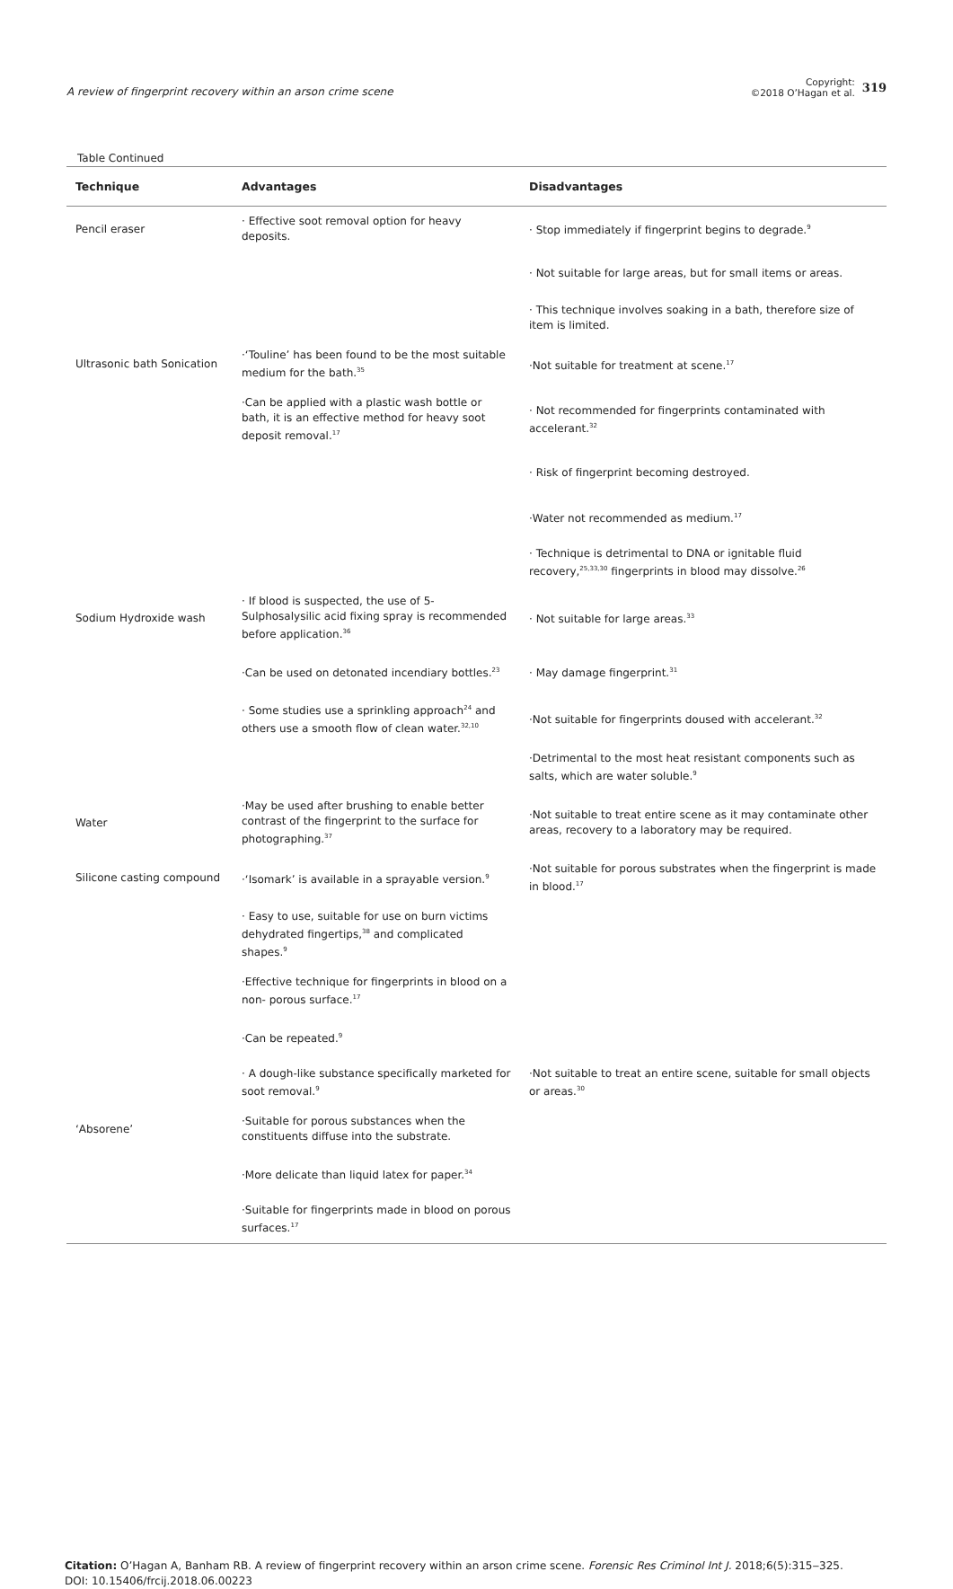A review of fingerprint recovery within an arson crime scene
Copyright:
©2018 O’Hagan et al.
319
Table Continued
| Technique | Advantages | Disadvantages |
| --- | --- | --- |
| Pencil eraser | · Effective soot removal option for heavy deposits. | · Stop immediately if fingerprint begins to degrade.<sup>9</sup> |
| | | · Not suitable for large areas, but for small items or areas. |
| | | · This technique involves soaking in a bath, therefore size of item is limited. |
| Ultrasonic bath Sonication | ·‘Touline’ has been found to be the most suitable medium for the bath.<sup>35</sup> | ·Not suitable for treatment at scene.<sup>17</sup> |
| | ·Can be applied with a plastic wash bottle or bath, it is an effective method for heavy soot deposit removal.<sup>17</sup> | · Not recommended for fingerprints contaminated with accelerant.<sup>32</sup> |
| | | · Risk of fingerprint becoming destroyed. |
| | | ·Water not recommended as medium.<sup>17</sup> |
| | | · Technique is detrimental to DNA or ignitable fluid recovery,<sup>25,33,30</sup> fingerprints in blood may dissolve.<sup>26</sup> |
| Sodium Hydroxide wash | · If blood is suspected, the use of 5-Sulphosalysilic acid fixing spray is recommended before application.<sup>36</sup> | · Not suitable for large areas.<sup>33</sup> |
| | ·Can be used on detonated incendiary bottles.<sup>23</sup> | · May damage fingerprint.<sup>31</sup> |
| | · Some studies use a sprinkling approach<sup>24</sup> and others use a smooth flow of clean water.<sup>32,10</sup> | ·Not suitable for fingerprints doused with accelerant.<sup>32</sup> |
| | | ·Detrimental to the most heat resistant components such as salts, which are water soluble.<sup>9</sup> |
| Water | ·May be used after brushing to enable better contrast of the fingerprint to the surface for photographing.<sup>37</sup> | ·Not suitable to treat entire scene as it may contaminate other areas, recovery to a laboratory may be required. |
| Silicone casting compound | ·‘Isomark’ is available in a sprayable version.<sup>9</sup> | ·Not suitable for porous substrates when the fingerprint is made in blood.<sup>17</sup> |
| | · Easy to use, suitable for use on burn victims dehydrated fingertips,<sup>38</sup> and complicated shapes.<sup>9</sup> | |
| | ·Effective technique for fingerprints in blood on a non- porous surface.<sup>17</sup> | |
| | ·Can be repeated.<sup>9</sup> | |
| | · A dough-like substance specifically marketed for soot removal.<sup>9</sup> | ·Not suitable to treat an entire scene, suitable for small objects or areas.<sup>30</sup> |
| ‘Absorene’ | ·Suitable for porous substances when the constituents diffuse into the substrate. | |
| | ·More delicate than liquid latex for paper.<sup>34</sup> | |
| | ·Suitable for fingerprints made in blood on porous surfaces.<sup>17</sup> | |
Citation: O’Hagan A, Banham RB. A review of fingerprint recovery within an arson crime scene. Forensic Res Criminol Int J. 2018;6(5):315‒325.
DOI: 10.15406/frcij.2018.06.00223